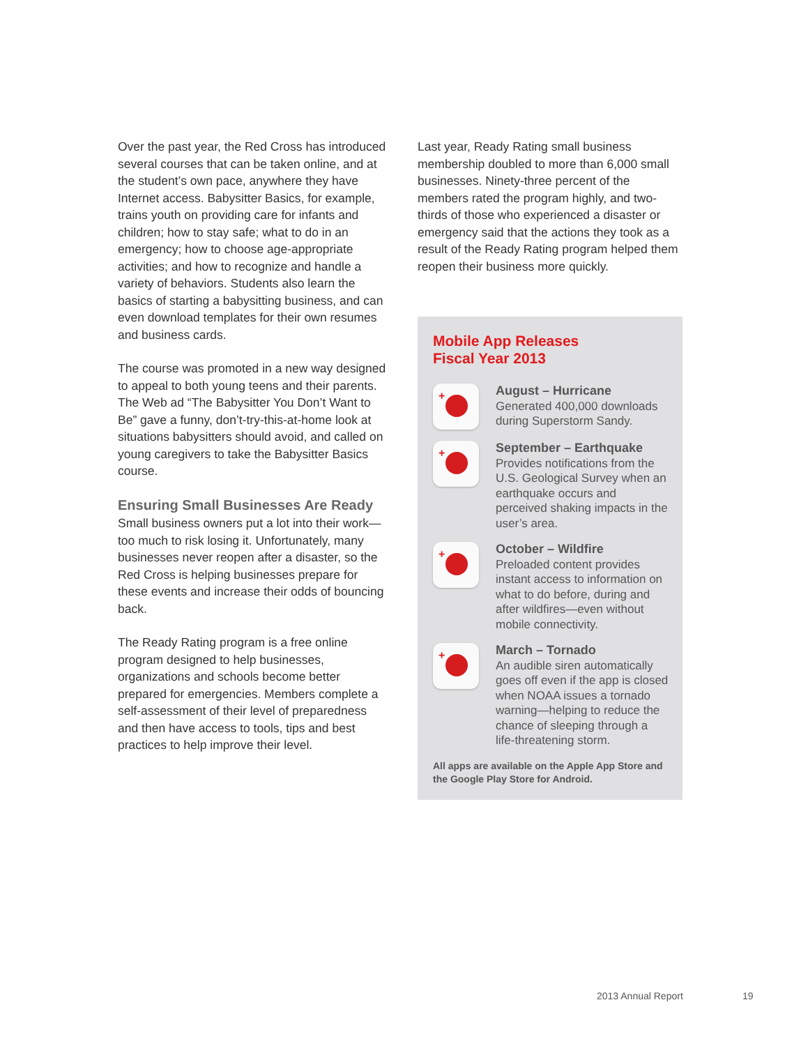Over the past year, the Red Cross has introduced several courses that can be taken online, and at the student’s own pace, anywhere they have Internet access. Babysitter Basics, for example, trains youth on providing care for infants and children; how to stay safe; what to do in an emergency; how to choose age-appropriate activities; and how to recognize and handle a variety of behaviors. Students also learn the basics of starting a babysitting business, and can even download templates for their own resumes and business cards.
The course was promoted in a new way designed to appeal to both young teens and their parents. The Web ad “The Babysitter You Don’t Want to Be” gave a funny, don’t-try-this-at-home look at situations babysitters should avoid, and called on young caregivers to take the Babysitter Basics course.
Ensuring Small Businesses Are Ready
Small business owners put a lot into their work—too much to risk losing it. Unfortunately, many businesses never reopen after a disaster, so the Red Cross is helping businesses prepare for these events and increase their odds of bouncing back.
The Ready Rating program is a free online program designed to help businesses, organizations and schools become better prepared for emergencies. Members complete a self-assessment of their level of preparedness and then have access to tools, tips and best practices to help improve their level.
Last year, Ready Rating small business membership doubled to more than 6,000 small businesses. Ninety-three percent of the members rated the program highly, and two-thirds of those who experienced a disaster or emergency said that the actions they took as a result of the Ready Rating program helped them reopen their business more quickly.
Mobile App Releases
Fiscal Year 2013
+
August – Hurricane
Generated 400,000 downloads during Superstorm Sandy.
+
September – Earthquake
Provides notifications from the U.S. Geological Survey when an earthquake occurs and perceived shaking impacts in the user’s area.
+
October – Wildfire
Preloaded content provides instant access to information on what to do before, during and after wildfires—even without mobile connectivity.
+
March – Tornado
An audible siren automatically goes off even if the app is closed when NOAA issues a tornado warning—helping to reduce the chance of sleeping through a life-threatening storm.
All apps are available on the Apple App Store and the Google Play Store for Android.
2013 Annual Report 19